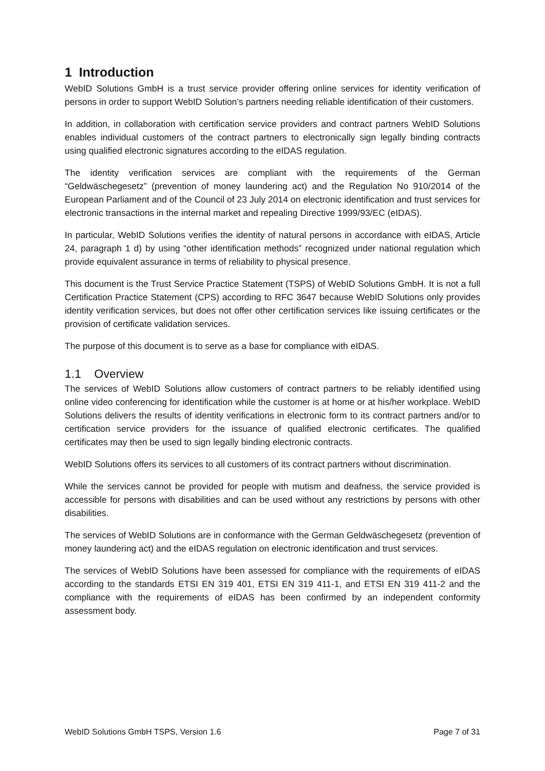1 Introduction
WebID Solutions GmbH is a trust service provider offering online services for identity verification of persons in order to support WebID Solution’s partners needing reliable identification of their customers.
In addition, in collaboration with certification service providers and contract partners WebID Solutions enables individual customers of the contract partners to electronically sign legally binding contracts using qualified electronic signatures according to the eIDAS regulation.
The identity verification services are compliant with the requirements of the German “Geldwäschegesetz” (prevention of money laundering act) and the Regulation No 910/2014 of the European Parliament and of the Council of 23 July 2014 on electronic identification and trust services for electronic transactions in the internal market and repealing Directive 1999/93/EC (eIDAS).
In particular, WebID Solutions verifies the identity of natural persons in accordance with eIDAS, Article 24, paragraph 1 d) by using “other identification methods” recognized under national regulation which provide equivalent assurance in terms of reliability to physical presence.
This document is the Trust Service Practice Statement (TSPS) of WebID Solutions GmbH. It is not a full Certification Practice Statement (CPS) according to RFC 3647 because WebID Solutions only provides identity verification services, but does not offer other certification services like issuing certificates or the provision of certificate validation services.
The purpose of this document is to serve as a base for compliance with eIDAS.
1.1 Overview
The services of WebID Solutions allow customers of contract partners to be reliably identified using online video conferencing for identification while the customer is at home or at his/her workplace. WebID Solutions delivers the results of identity verifications in electronic form to its contract partners and/or to certification service providers for the issuance of qualified electronic certificates. The qualified certificates may then be used to sign legally binding electronic contracts.
WebID Solutions offers its services to all customers of its contract partners without discrimination.
While the services cannot be provided for people with mutism and deafness, the service provided is accessible for persons with disabilities and can be used without any restrictions by persons with other disabilities.
The services of WebID Solutions are in conformance with the German Geldwäschegesetz (prevention of money laundering act) and the eIDAS regulation on electronic identification and trust services.
The services of WebID Solutions have been assessed for compliance with the requirements of eIDAS according to the standards ETSI EN 319 401, ETSI EN 319 411-1, and ETSI EN 319 411-2 and the compliance with the requirements of eIDAS has been confirmed by an independent conformity assessment body.
WebID Solutions GmbH TSPS, Version 1.6 Page 7 of 31